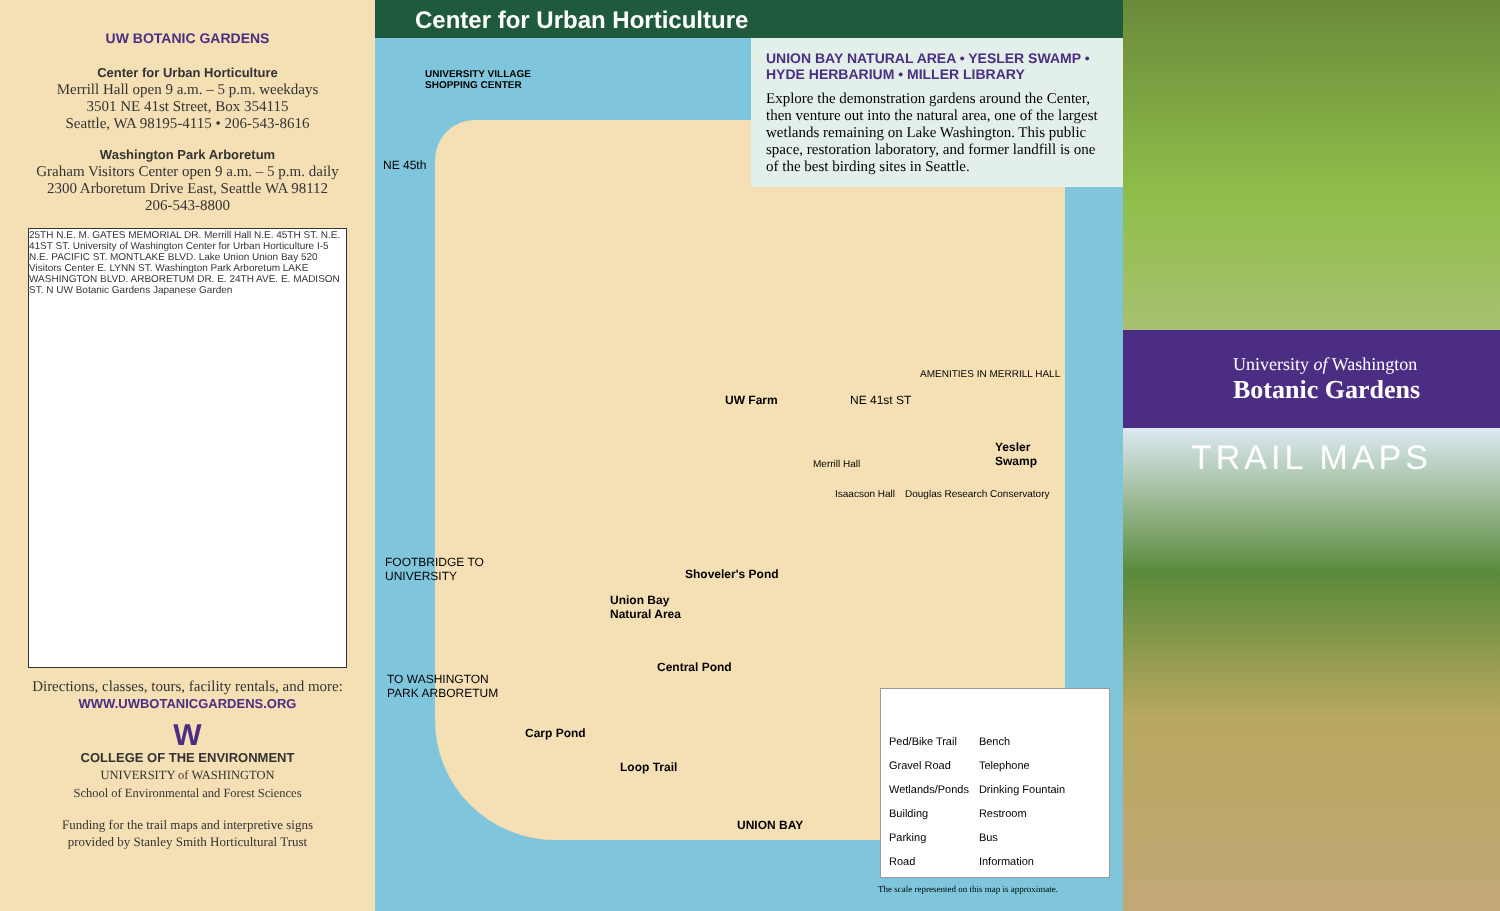UW BOTANIC GARDENS
Center for Urban Horticulture
Merrill Hall open 9 a.m. – 5 p.m. weekdays
3501 NE 41st Street, Box 354115
Seattle, WA 98195-4115 • 206-543-8616
Washington Park Arboretum
Graham Visitors Center open 9 a.m. – 5 p.m. daily
2300 Arboretum Drive East, Seattle WA 98112
206-543-8800
25TH N.E. M. GATES MEMORIAL DR. Merrill Hall N.E. 45TH ST. N.E. 41ST ST. University of Washington Center for Urban Horticulture I-5 N.E. PACIFIC ST. MONTLAKE BLVD. Lake Union Union Bay 520 Visitors Center E. LYNN ST. Washington Park Arboretum LAKE WASHINGTON BLVD. ARBORETUM DR. E. 24TH AVE. E. MADISON ST. N UW Botanic Gardens Japanese Garden
Directions, classes, tours, facility rentals, and more:
WWW.UWBOTANICGARDENS.ORG
W
COLLEGE OF THE ENVIRONMENT
UNIVERSITY of WASHINGTON
School of Environmental and Forest Sciences
Funding for the trail maps and interpretive signs
provided by Stanley Smith Horticultural Trust
Center for Urban Horticulture
UNION BAY NATURAL AREA • YESLER SWAMP • HYDE HERBARIUM • MILLER LIBRARY
Explore the demonstration gardens around the Center, then venture out into the natural area, one of the largest wetlands remaining on Lake Washington. This public space, restoration laboratory, and former landfill is one of the best birding sites in Seattle.
UNIVERSITY VILLAGE
SHOPPING CENTER
NE 45th
UW Farm NE 41st ST
AMENITIES IN MERRILL HALL
Yesler
Swamp Merrill Hall
Isaacson Hall Douglas Research Conservatory
FOOTBRIDGE TO
UNIVERSITY
Union Bay
Natural Area
Shoveler's Pond
Central Pond
TO WASHINGTON
PARK ARBORETUM
Carp Pond
Loop Trail
UNION BAY
Ped/Bike Trail
Gravel Road
Wetlands/Ponds
Building
Parking
Road
Bench
Telephone
Drinking Fountain
Restroom
Bus
Information
The scale represented on this map is approximate.
University of Washington
Botanic Gardens
TRAIL MAPS